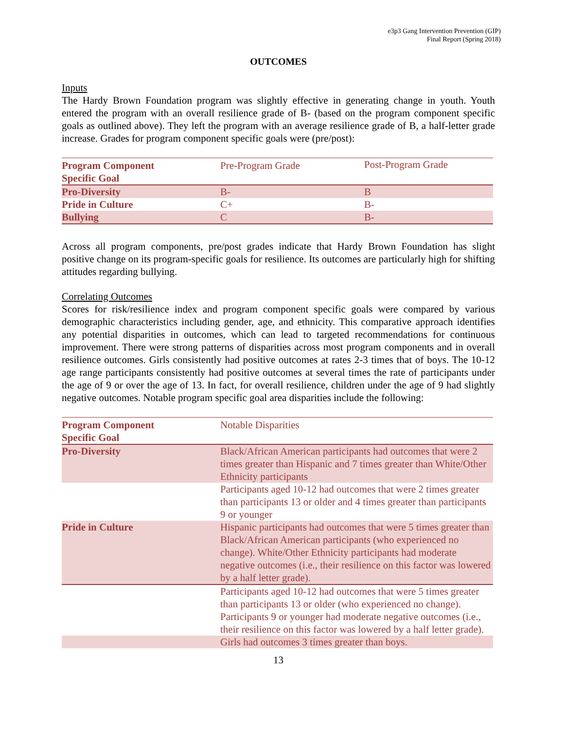e3p3 Gang Intervention Prevention (GIP)
Final Report (Spring 2018)
OUTCOMES
Inputs
The Hardy Brown Foundation program was slightly effective in generating change in youth. Youth entered the program with an overall resilience grade of B- (based on the program component specific goals as outlined above). They left the program with an average resilience grade of B, a half-letter grade increase. Grades for program component specific goals were (pre/post):
| Program Component Specific Goal | Pre-Program Grade | Post-Program Grade |
| --- | --- | --- |
| Pro-Diversity | B- | B |
| Pride in Culture | C+ | B- |
| Bullying | C | B- |
Across all program components, pre/post grades indicate that Hardy Brown Foundation has slight positive change on its program-specific goals for resilience. Its outcomes are particularly high for shifting attitudes regarding bullying.
Correlating Outcomes
Scores for risk/resilience index and program component specific goals were compared by various demographic characteristics including gender, age, and ethnicity. This comparative approach identifies any potential disparities in outcomes, which can lead to targeted recommendations for continuous improvement. There were strong patterns of disparities across most program components and in overall resilience outcomes. Girls consistently had positive outcomes at rates 2-3 times that of boys. The 10-12 age range participants consistently had positive outcomes at several times the rate of participants under the age of 9 or over the age of 13. In fact, for overall resilience, children under the age of 9 had slightly negative outcomes. Notable program specific goal area disparities include the following:
| Program Component Specific Goal | Notable Disparities |
| --- | --- |
| Pro-Diversity | Black/African American participants had outcomes that were 2 times greater than Hispanic and 7 times greater than White/Other Ethnicity participants |
| | Participants aged 10-12 had outcomes that were 2 times greater than participants 13 or older and 4 times greater than participants 9 or younger |
| Pride in Culture | Hispanic participants had outcomes that were 5 times greater than Black/African American participants (who experienced no change). White/Other Ethnicity participants had moderate negative outcomes (i.e., their resilience on this factor was lowered by a half letter grade). |
| | Participants aged 10-12 had outcomes that were 5 times greater than participants 13 or older (who experienced no change). Participants 9 or younger had moderate negative outcomes (i.e., their resilience on this factor was lowered by a half letter grade). |
| | Girls had outcomes 3 times greater than boys. |
13